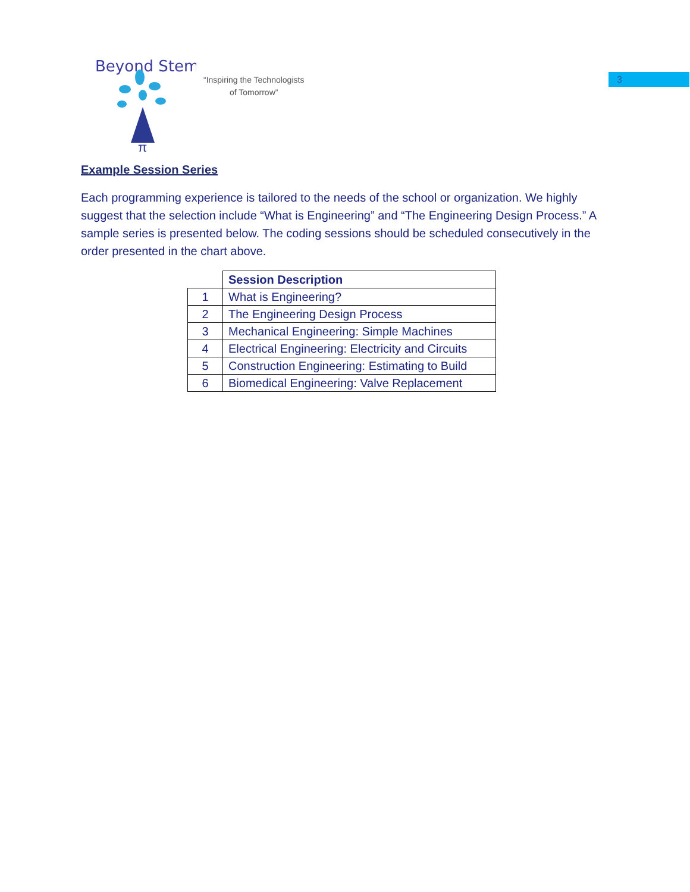3
Beyond Stem
π
“Inspiring the Technologists
of Tomorrow”
Example Session Series
Each programming experience is tailored to the needs of the school or organization. We highly suggest that the selection include “What is Engineering” and “The Engineering Design Process.” A sample series is presented below. The coding sessions should be scheduled consecutively in the order presented in the chart above.
| | Session Description |
| --- | --- |
| 1 | What is Engineering? |
| 2 | The Engineering Design Process |
| 3 | Mechanical Engineering: Simple Machines |
| 4 | Electrical Engineering: Electricity and Circuits |
| 5 | Construction Engineering: Estimating to Build |
| 6 | Biomedical Engineering: Valve Replacement |